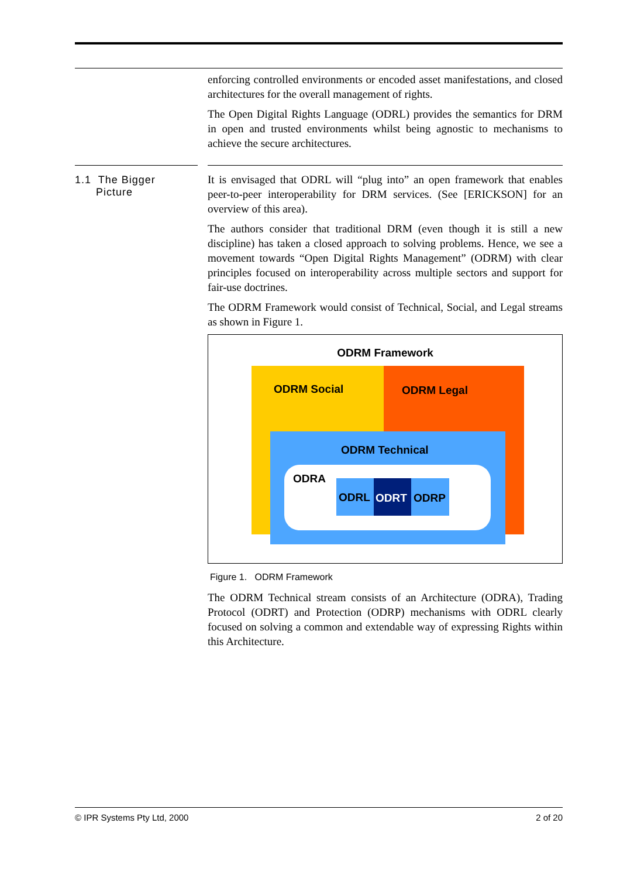enforcing controlled environments or encoded asset manifestations, and closed architectures for the overall management of rights.
The Open Digital Rights Language (ODRL) provides the semantics for DRM in open and trusted environments whilst being agnostic to mechanisms to achieve the secure architectures.
1.1 The Bigger
Picture
It is envisaged that ODRL will “plug into” an open framework that enables peer-to-peer interoperability for DRM services. (See [ERICKSON] for an overview of this area).
The authors consider that traditional DRM (even though it is still a new discipline) has taken a closed approach to solving problems. Hence, we see a movement towards “Open Digital Rights Management” (ODRM) with clear principles focused on interoperability across multiple sectors and support for fair-use doctrines.
The ODRM Framework would consist of Technical, Social, and Legal streams as shown in Figure 1.
ODRM Framework
ODRM Social ODRM Legal
ODRM Technical
ODRA
ODRL ODRT ODRP
Figure 1. ODRM Framework
The ODRM Technical stream consists of an Architecture (ODRA), Trading Protocol (ODRT) and Protection (ODRP) mechanisms with ODRL clearly focused on solving a common and extendable way of expressing Rights within this Architecture.
© IPR Systems Pty Ltd, 2000 2 of 20